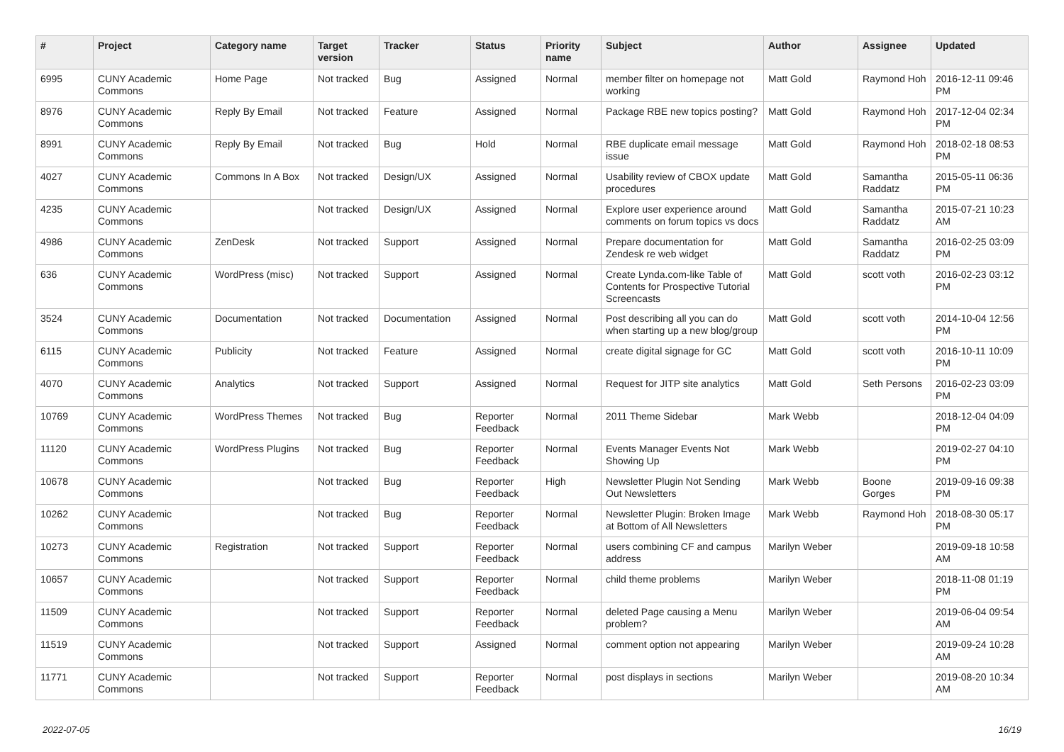| # | Project | Category name | Target version | Tracker | Status | Priority name | Subject | Author | Assignee | Updated |
| --- | --- | --- | --- | --- | --- | --- | --- | --- | --- | --- |
| 6995 | CUNY Academic Commons | Home Page | Not tracked | Bug | Assigned | Normal | member filter on homepage not working | Matt Gold | Raymond Hoh | 2016-12-11 09:46 PM |
| 8976 | CUNY Academic Commons | Reply By Email | Not tracked | Feature | Assigned | Normal | Package RBE new topics posting? | Matt Gold | Raymond Hoh | 2017-12-04 02:34 PM |
| 8991 | CUNY Academic Commons | Reply By Email | Not tracked | Bug | Hold | Normal | RBE duplicate email message issue | Matt Gold | Raymond Hoh | 2018-02-18 08:53 PM |
| 4027 | CUNY Academic Commons | Commons In A Box | Not tracked | Design/UX | Assigned | Normal | Usability review of CBOX update procedures | Matt Gold | Samantha Raddatz | 2015-05-11 06:36 PM |
| 4235 | CUNY Academic Commons | | Not tracked | Design/UX | Assigned | Normal | Explore user experience around comments on forum topics vs docs | Matt Gold | Samantha Raddatz | 2015-07-21 10:23 AM |
| 4986 | CUNY Academic Commons | ZenDesk | Not tracked | Support | Assigned | Normal | Prepare documentation for Zendesk re web widget | Matt Gold | Samantha Raddatz | 2016-02-25 03:09 PM |
| 636 | CUNY Academic Commons | WordPress (misc) | Not tracked | Support | Assigned | Normal | Create Lynda.com-like Table of Contents for Prospective Tutorial Screencasts | Matt Gold | scott voth | 2016-02-23 03:12 PM |
| 3524 | CUNY Academic Commons | Documentation | Not tracked | Documentation | Assigned | Normal | Post describing all you can do when starting up a new blog/group | Matt Gold | scott voth | 2014-10-04 12:56 PM |
| 6115 | CUNY Academic Commons | Publicity | Not tracked | Feature | Assigned | Normal | create digital signage for GC | Matt Gold | scott voth | 2016-10-11 10:09 PM |
| 4070 | CUNY Academic Commons | Analytics | Not tracked | Support | Assigned | Normal | Request for JITP site analytics | Matt Gold | Seth Persons | 2016-02-23 03:09 PM |
| 10769 | CUNY Academic Commons | WordPress Themes | Not tracked | Bug | Reporter Feedback | Normal | 2011 Theme Sidebar | Mark Webb | | 2018-12-04 04:09 PM |
| 11120 | CUNY Academic Commons | WordPress Plugins | Not tracked | Bug | Reporter Feedback | Normal | Events Manager Events Not Showing Up | Mark Webb | | 2019-02-27 04:10 PM |
| 10678 | CUNY Academic Commons | | Not tracked | Bug | Reporter Feedback | High | Newsletter Plugin Not Sending Out Newsletters | Mark Webb | Boone Gorges | 2019-09-16 09:38 PM |
| 10262 | CUNY Academic Commons | | Not tracked | Bug | Reporter Feedback | Normal | Newsletter Plugin: Broken Image at Bottom of All Newsletters | Mark Webb | Raymond Hoh | 2018-08-30 05:17 PM |
| 10273 | CUNY Academic Commons | Registration | Not tracked | Support | Reporter Feedback | Normal | users combining CF and campus address | Marilyn Weber | | 2019-09-18 10:58 AM |
| 10657 | CUNY Academic Commons | | Not tracked | Support | Reporter Feedback | Normal | child theme problems | Marilyn Weber | | 2018-11-08 01:19 PM |
| 11509 | CUNY Academic Commons | | Not tracked | Support | Reporter Feedback | Normal | deleted Page causing a Menu problem? | Marilyn Weber | | 2019-06-04 09:54 AM |
| 11519 | CUNY Academic Commons | | Not tracked | Support | Assigned | Normal | comment option not appearing | Marilyn Weber | | 2019-09-24 10:28 AM |
| 11771 | CUNY Academic Commons | | Not tracked | Support | Reporter Feedback | Normal | post displays in sections | Marilyn Weber | | 2019-08-20 10:34 AM |
2022-07-05 16/19